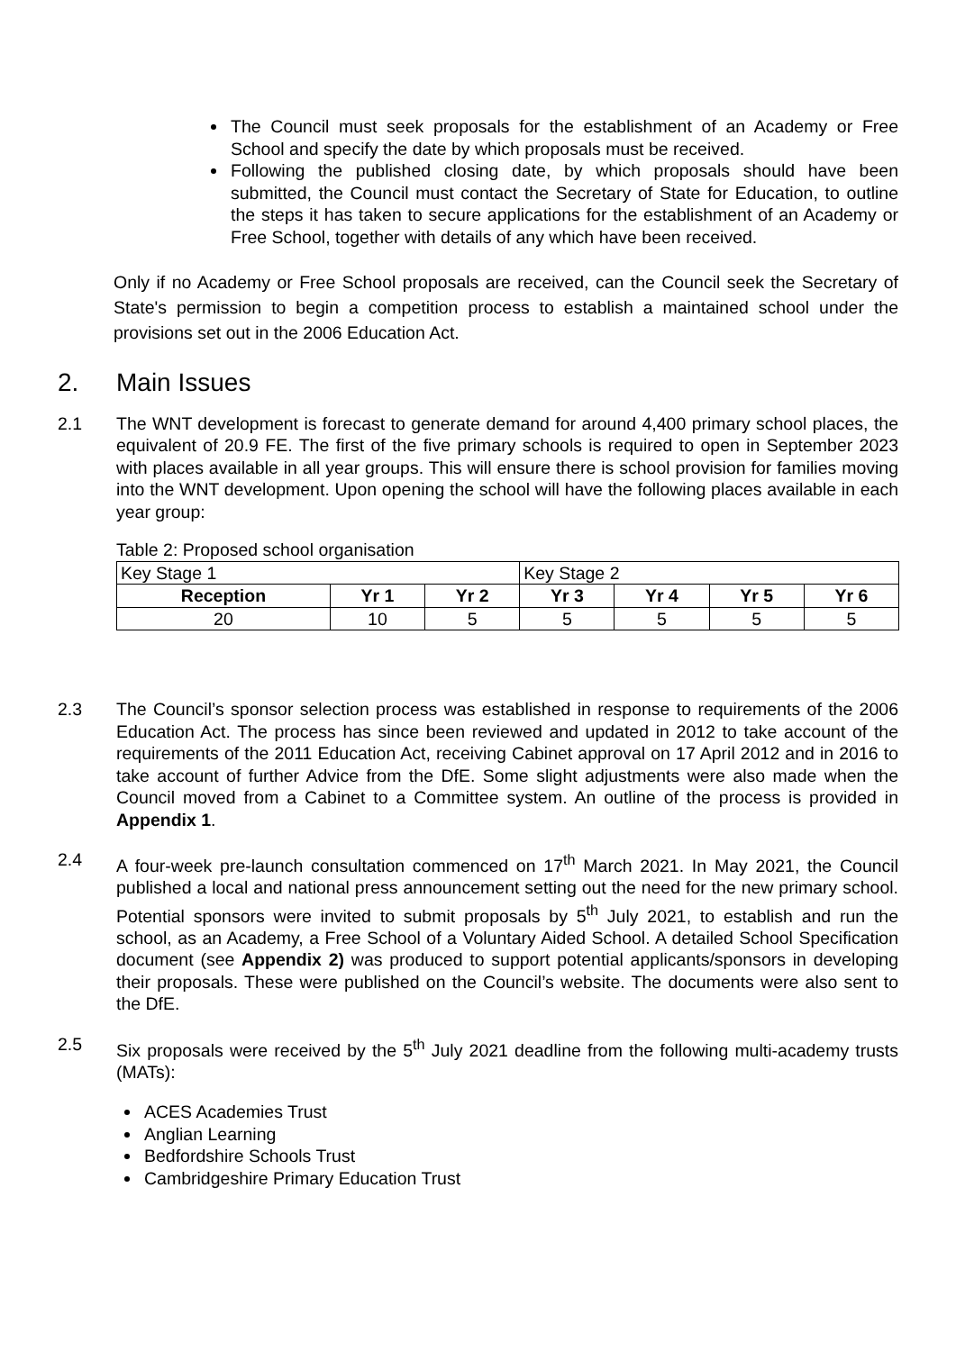The Council must seek proposals for the establishment of an Academy or Free School and specify the date by which proposals must be received.
Following the published closing date, by which proposals should have been submitted, the Council must contact the Secretary of State for Education, to outline the steps it has taken to secure applications for the establishment of an Academy or Free School, together with details of any which have been received.
Only if no Academy or Free School proposals are received, can the Council seek the Secretary of State's permission to begin a competition process to establish a maintained school under the provisions set out in the 2006 Education Act.
2. Main Issues
2.1 The WNT development is forecast to generate demand for around 4,400 primary school places, the equivalent of 20.9 FE. The first of the five primary schools is required to open in September 2023 with places available in all year groups. This will ensure there is school provision for families moving into the WNT development. Upon opening the school will have the following places available in each year group:
Table 2: Proposed school organisation
| Key Stage 1 | | | Key Stage 2 | | | |
| Reception | Yr 1 | Yr 2 | Yr 3 | Yr 4 | Yr 5 | Yr 6 |
| 20 | 10 | 5 | 5 | 5 | 5 | 5 |
2.3 The Council’s sponsor selection process was established in response to requirements of the 2006 Education Act. The process has since been reviewed and updated in 2012 to take account of the requirements of the 2011 Education Act, receiving Cabinet approval on 17 April 2012 and in 2016 to take account of further Advice from the DfE. Some slight adjustments were also made when the Council moved from a Cabinet to a Committee system. An outline of the process is provided in Appendix 1.
2.4 A four-week pre-launch consultation commenced on 17<sup>th</sup> March 2021. In May 2021, the Council published a local and national press announcement setting out the need for the new primary school. Potential sponsors were invited to submit proposals by 5<sup>th</sup> July 2021, to establish and run the school, as an Academy, a Free School of a Voluntary Aided School. A detailed School Specification document (see Appendix 2) was produced to support potential applicants/sponsors in developing their proposals. These were published on the Council’s website. The documents were also sent to the DfE.
2.5 Six proposals were received by the 5<sup>th</sup> July 2021 deadline from the following multi-academy trusts (MATs):
ACES Academies Trust
Anglian Learning
Bedfordshire Schools Trust
Cambridgeshire Primary Education Trust